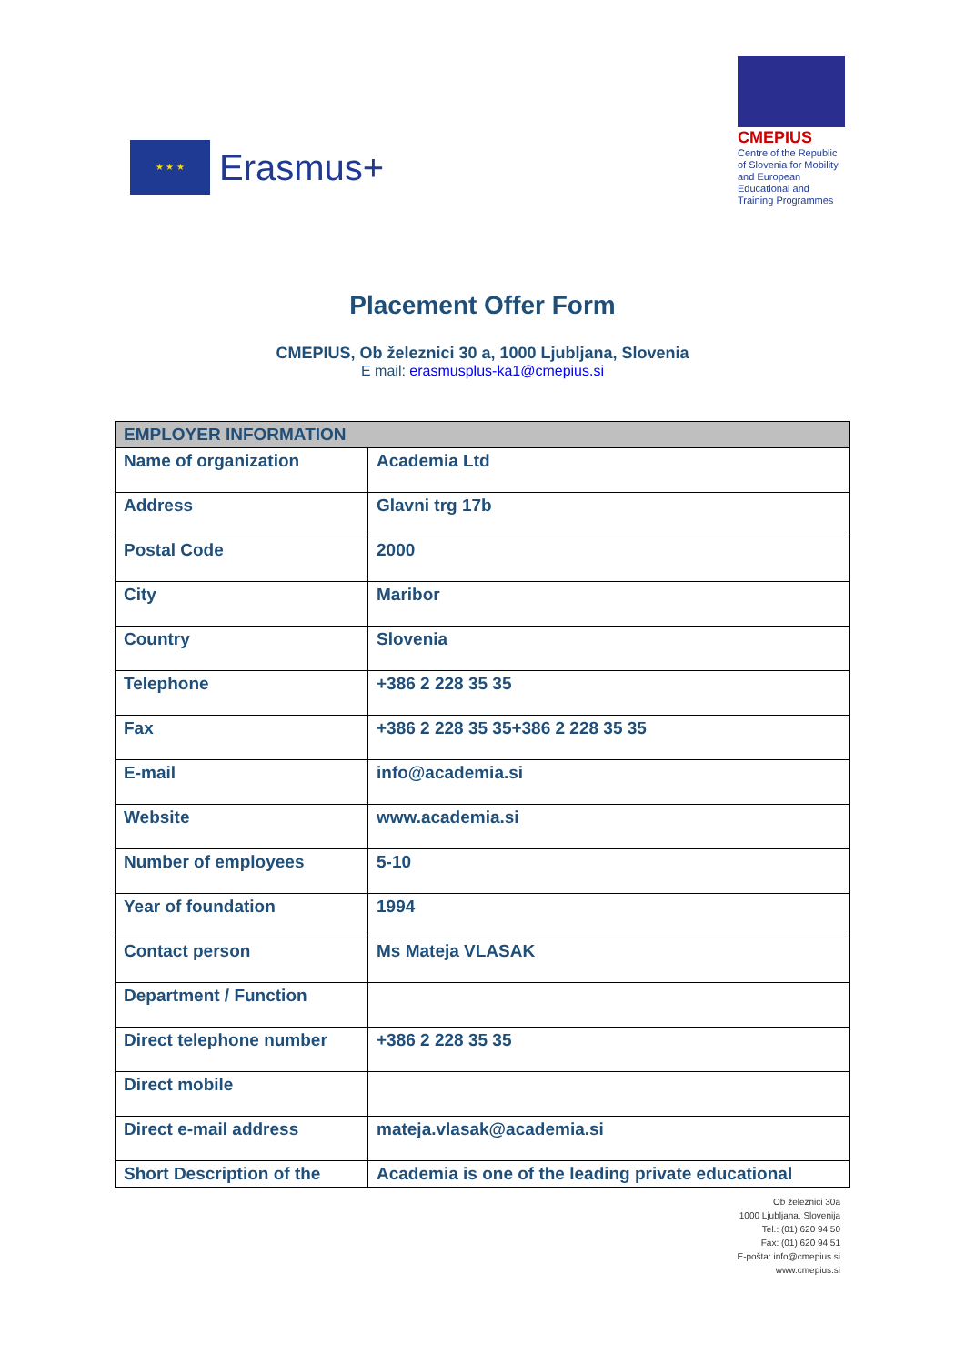★ ★ ★
Erasmus+
CMEPIUS
Centre of the Republic of Slovenia for Mobility and European Educational and Training Programmes
Placement Offer Form
CMEPIUS, Ob železnici 30 a, 1000 Ljubljana, Slovenia
E mail: erasmusplus-ka1@cmepius.si
| EMPLOYER INFORMATION | |
| --- | --- |
| Name of organization | Academia Ltd |
| Address | Glavni trg 17b |
| Postal Code | 2000 |
| City | Maribor |
| Country | Slovenia |
| Telephone | +386 2 228 35 35 |
| Fax | +386 2 228 35 35+386 2 228 35 35 |
| E-mail | info@academia.si |
| Website | www.academia.si |
| Number of employees | 5-10 |
| Year of foundation | 1994 |
| Contact person | Ms Mateja VLASAK |
| Department / Function | |
| Direct telephone number | +386 2 228 35 35 |
| Direct mobile | |
| Direct e-mail address | mateja.vlasak@academia.si |
| Short Description of the | Academia is one of the leading private educational |
Ob železnici 30a
1000 Ljubljana, Slovenija
Tel.: (01) 620 94 50
Fax: (01) 620 94 51
E-pošta: info@cmepius.si
www.cmepius.si